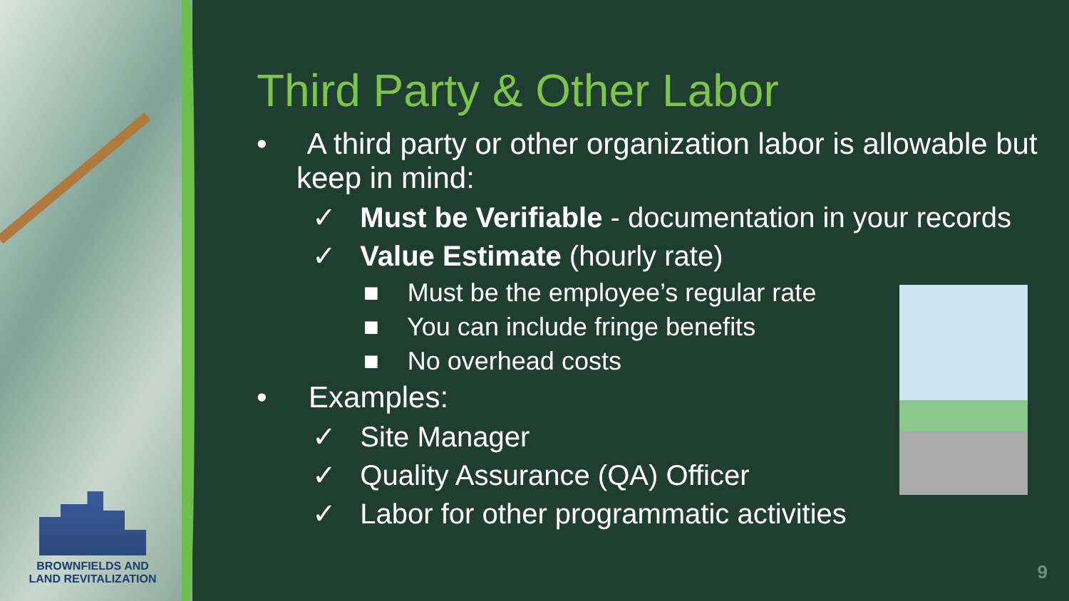BROWNFIELDS AND
LAND REVITALIZATION
Third Party & Other Labor
• A third party or other organization labor is allowable but keep in mind:
✓ Must be Verifiable - documentation in your records
✓ Value Estimate (hourly rate)
■ Must be the employee’s regular rate
■ You can include fringe benefits
■ No overhead costs
• Examples:
✓ Site Manager
✓ Quality Assurance (QA) Officer
✓ Labor for other programmatic activities
9